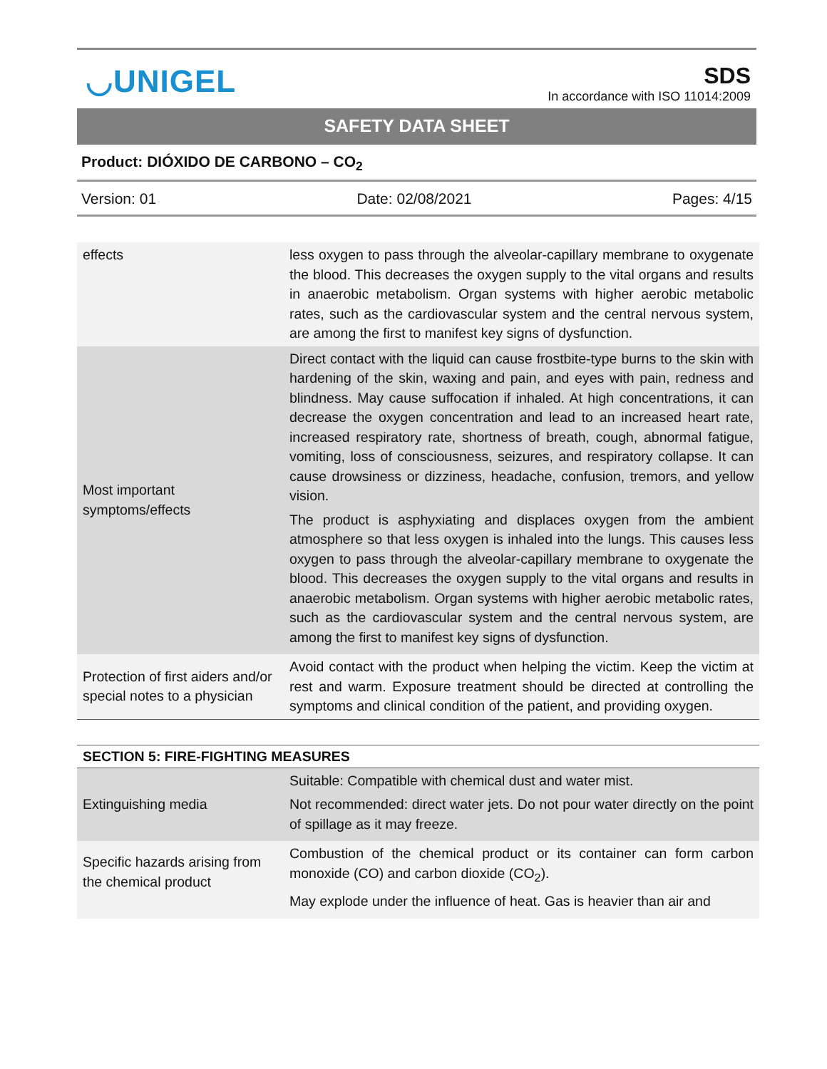◡UNIGEL
SDS
In accordance with ISO 11014:2009
SAFETY DATA SHEET
Product: DIÓXIDO DE CARBONO – CO<sub>2</sub>
Version: 01 Date: 02/08/2021 Pages: 4/15
| effects | less oxygen to pass through the alveolar-capillary membrane to oxygenate the blood. This decreases the oxygen supply to the vital organs and results in anaerobic metabolism. Organ systems with higher aerobic metabolic rates, such as the cardiovascular system and the central nervous system, are among the first to manifest key signs of dysfunction. |
| Most important symptoms/effects | Direct contact with the liquid can cause frostbite-type burns to the skin with hardening of the skin, waxing and pain, and eyes with pain, redness and blindness. May cause suffocation if inhaled. At high concentrations, it can decrease the oxygen concentration and lead to an increased heart rate, increased respiratory rate, shortness of breath, cough, abnormal fatigue, vomiting, loss of consciousness, seizures, and respiratory collapse. It can cause drowsiness or dizziness, headache, confusion, tremors, and yellow vision. The product is asphyxiating and displaces oxygen from the ambient atmosphere so that less oxygen is inhaled into the lungs. This causes less oxygen to pass through the alveolar-capillary membrane to oxygenate the blood. This decreases the oxygen supply to the vital organs and results in anaerobic metabolism. Organ systems with higher aerobic metabolic rates, such as the cardiovascular system and the central nervous system, are among the first to manifest key signs of dysfunction. |
| Protection of first aiders and/or special notes to a physician | Avoid contact with the product when helping the victim. Keep the victim at rest and warm. Exposure treatment should be directed at controlling the symptoms and clinical condition of the patient, and providing oxygen. |
SECTION 5: FIRE-FIGHTING MEASURES
| Extinguishing media | Suitable: Compatible with chemical dust and water mist. Not recommended: direct water jets. Do not pour water directly on the point of spillage as it may freeze. |
| Specific hazards arising from the chemical product | Combustion of the chemical product or its container can form carbon monoxide (CO) and carbon dioxide (CO<sub>2</sub>). May explode under the influence of heat. Gas is heavier than air and |